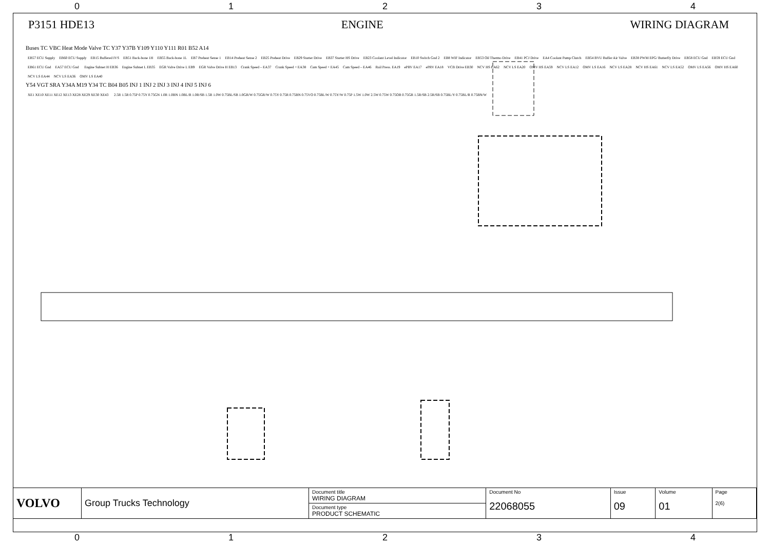0 1 2 3 4
P3151 HDE13 ENGINE WIRING DIAGRAM
Buses TC VBC Heat Mode Valve TC Y37 Y37B Y109 Y110 Y111 R01 B52 A14
EB57 ECU Supply EB60 ECU Supply EB15 Buffered IVS EB51 Back-bone 1H EB55 Back-bone 1L EB7 Preheat Sense 1 EB14 Preheat Sense 2 EB25 Preheat Drive EB29 Starter Drive EB37 Starter HS Drive EB23 Coolant Level Indicator EB10 Switch Gnd 2 EB8 WIF Indicator EB53 Oil Thermo Drive EB41 PCJ Drive EA4 Coolant Pump Clutch EB54 BVU Buffer Air Valve EB38 PWM EPG/ Butterfly Drive EB58 ECU Gnd EB59 ECU Gnd EB61 ECU Gnd EA57 ECU Gnd Engine Subnet H EB36 Engine Subnet L EB35 EGR Valve Drive L EB9 EGR Valve Drive H EB13 Crank Speed – EA37 Crank Speed + EA38 Cam Speed + EA45 Cam Speed – EA46 Rail Press. EA19 ePRV EA17 ePRV EA18 VCB Drive EB30 NCV HS EA62 NCV LS EA20 OMV HS EA59 NCV LS EA12 OMV LS EA16 NCV LS EA28 NCV HS EA61 NCV LS EA52 OMV LS EA56 OMV HS EA60 NCV LS EA44 NCV LS EA36 OMV LS EA40
Y54 VGT SRA Y34A M19 Y34 TC B04 B05 INJ 1 INJ 2 INJ 3 INJ 4 INJ 5 INJ 6
XE1 XE10 XE11 XE12 XE13 XE28 XE29 XE30 XE43
2.5R 1.5R 0.75P 0.75Y 0.75GN 1.0R 1.0BN 1.0BL/R 1.0R/SB 1.5R 1.0W 0.75BL/SB 1.0GR/W 0.75GR/W 0.75Y 0.75R 0.75BN 0.75VO 0.75BL/W 0.75Y/W 0.75P 1.5W 1.0W 2.5W 0.75W 0.75OR 0.75GR 1.5R/SB 2.5R/SB 0.75BL/Y 0.75BL/R 0.75BN/W
| VOLVO | Group Trucks Technology | Document title WIRING DIAGRAM | Document No 22068055 | Issue 09 | Volume 01 | Page 2(6) |
| | | Document type PRODUCT SCHEMATIC | | | | |
0 1 2 3 4